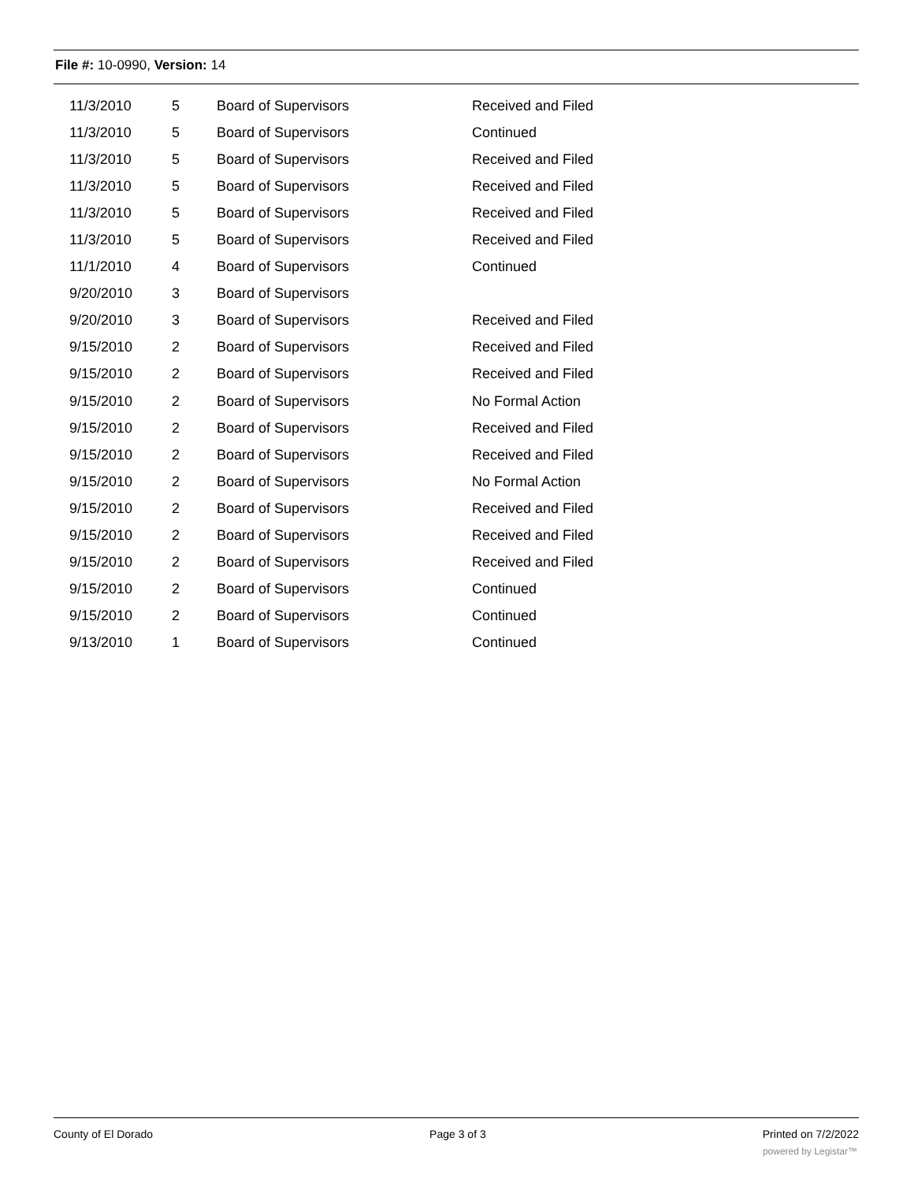File #: 10-0990, Version: 14
| 11/3/2010 | 5 | Board of Supervisors | Received and Filed |
| 11/3/2010 | 5 | Board of Supervisors | Continued |
| 11/3/2010 | 5 | Board of Supervisors | Received and Filed |
| 11/3/2010 | 5 | Board of Supervisors | Received and Filed |
| 11/3/2010 | 5 | Board of Supervisors | Received and Filed |
| 11/3/2010 | 5 | Board of Supervisors | Received and Filed |
| 11/1/2010 | 4 | Board of Supervisors | Continued |
| 9/20/2010 | 3 | Board of Supervisors | |
| 9/20/2010 | 3 | Board of Supervisors | Received and Filed |
| 9/15/2010 | 2 | Board of Supervisors | Received and Filed |
| 9/15/2010 | 2 | Board of Supervisors | Received and Filed |
| 9/15/2010 | 2 | Board of Supervisors | No Formal Action |
| 9/15/2010 | 2 | Board of Supervisors | Received and Filed |
| 9/15/2010 | 2 | Board of Supervisors | Received and Filed |
| 9/15/2010 | 2 | Board of Supervisors | No Formal Action |
| 9/15/2010 | 2 | Board of Supervisors | Received and Filed |
| 9/15/2010 | 2 | Board of Supervisors | Received and Filed |
| 9/15/2010 | 2 | Board of Supervisors | Received and Filed |
| 9/15/2010 | 2 | Board of Supervisors | Continued |
| 9/15/2010 | 2 | Board of Supervisors | Continued |
| 9/13/2010 | 1 | Board of Supervisors | Continued |
County of El Dorado Page 3 of 3 Printed on 7/2/2022
powered by Legistar™